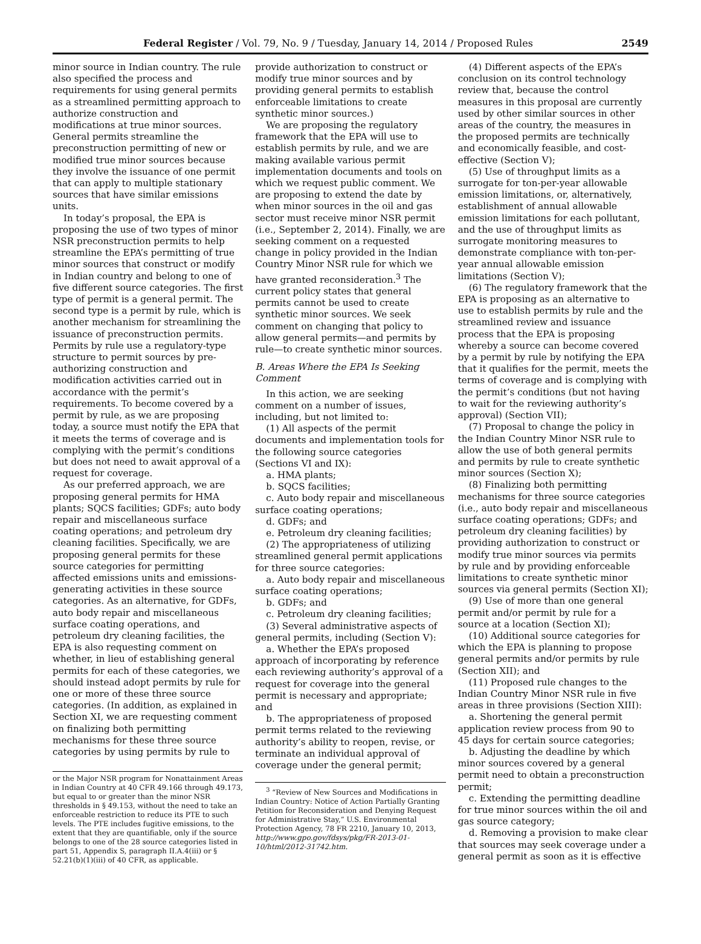Federal Register / Vol. 79, No. 9 / Tuesday, January 14, 2014 / Proposed Rules 2549
minor source in Indian country. The rule also specified the process and requirements for using general permits as a streamlined permitting approach to authorize construction and modifications at true minor sources. General permits streamline the preconstruction permitting of new or modified true minor sources because they involve the issuance of one permit that can apply to multiple stationary sources that have similar emissions units.
In today’s proposal, the EPA is proposing the use of two types of minor NSR preconstruction permits to help streamline the EPA’s permitting of true minor sources that construct or modify in Indian country and belong to one of five different source categories. The first type of permit is a general permit. The second type is a permit by rule, which is another mechanism for streamlining the issuance of preconstruction permits. Permits by rule use a regulatory-type structure to permit sources by pre-authorizing construction and modification activities carried out in accordance with the permit’s requirements. To become covered by a permit by rule, as we are proposing today, a source must notify the EPA that it meets the terms of coverage and is complying with the permit’s conditions but does not need to await approval of a request for coverage.
As our preferred approach, we are proposing general permits for HMA plants; SQCS facilities; GDFs; auto body repair and miscellaneous surface coating operations; and petroleum dry cleaning facilities. Specifically, we are proposing general permits for these source categories for permitting affected emissions units and emissions-generating activities in these source categories. As an alternative, for GDFs, auto body repair and miscellaneous surface coating operations, and petroleum dry cleaning facilities, the EPA is also requesting comment on whether, in lieu of establishing general permits for each of these categories, we should instead adopt permits by rule for one or more of these three source categories. (In addition, as explained in Section XI, we are requesting comment on finalizing both permitting mechanisms for these three source categories by using permits by rule to
or the Major NSR program for Nonattainment Areas in Indian Country at 40 CFR 49.166 through 49.173, but equal to or greater than the minor NSR thresholds in § 49.153, without the need to take an enforceable restriction to reduce its PTE to such levels. The PTE includes fugitive emissions, to the extent that they are quantifiable, only if the source belongs to one of the 28 source categories listed in part 51, Appendix S, paragraph II.A.4(iii) or § 52.21(b)(1)(iii) of 40 CFR, as applicable.
provide authorization to construct or modify true minor sources and by providing general permits to establish enforceable limitations to create synthetic minor sources.)
We are proposing the regulatory framework that the EPA will use to establish permits by rule, and we are making available various permit implementation documents and tools on which we request public comment. We are proposing to extend the date by when minor sources in the oil and gas sector must receive minor NSR permit (i.e., September 2, 2014). Finally, we are seeking comment on a requested change in policy provided in the Indian Country Minor NSR rule for which we have granted reconsideration.<sup>3</sup> The current policy states that general permits cannot be used to create synthetic minor sources. We seek comment on changing that policy to allow general permits—and permits by rule—to create synthetic minor sources.
B. Areas Where the EPA Is Seeking Comment
In this action, we are seeking comment on a number of issues, including, but not limited to:
(1) All aspects of the permit documents and implementation tools for the following source categories (Sections VI and IX):
a. HMA plants;
b. SQCS facilities;
c. Auto body repair and miscellaneous surface coating operations;
d. GDFs; and
e. Petroleum dry cleaning facilities;
(2) The appropriateness of utilizing streamlined general permit applications for three source categories:
a. Auto body repair and miscellaneous surface coating operations;
b. GDFs; and
c. Petroleum dry cleaning facilities;
(3) Several administrative aspects of general permits, including (Section V):
a. Whether the EPA’s proposed approach of incorporating by reference each reviewing authority’s approval of a request for coverage into the general permit is necessary and appropriate; and
b. The appropriateness of proposed permit terms related to the reviewing authority’s ability to reopen, revise, or terminate an individual approval of coverage under the general permit;
<sup>3</sup> “Review of New Sources and Modifications in Indian Country: Notice of Action Partially Granting Petition for Reconsideration and Denying Request for Administrative Stay,” U.S. Environmental Protection Agency, 78 FR 2210, January 10, 2013, http://www.gpo.gov/fdsys/pkg/FR-2013-01-10/html/2012-31742.htm.
(4) Different aspects of the EPA’s conclusion on its control technology review that, because the control measures in this proposal are currently used by other similar sources in other areas of the country, the measures in the proposed permits are technically and economically feasible, and cost-effective (Section V);
(5) Use of throughput limits as a surrogate for ton-per-year allowable emission limitations, or, alternatively, establishment of annual allowable emission limitations for each pollutant, and the use of throughput limits as surrogate monitoring measures to demonstrate compliance with ton-per-year annual allowable emission limitations (Section V);
(6) The regulatory framework that the EPA is proposing as an alternative to use to establish permits by rule and the streamlined review and issuance process that the EPA is proposing whereby a source can become covered by a permit by rule by notifying the EPA that it qualifies for the permit, meets the terms of coverage and is complying with the permit’s conditions (but not having to wait for the reviewing authority’s approval) (Section VII);
(7) Proposal to change the policy in the Indian Country Minor NSR rule to allow the use of both general permits and permits by rule to create synthetic minor sources (Section X);
(8) Finalizing both permitting mechanisms for three source categories (i.e., auto body repair and miscellaneous surface coating operations; GDFs; and petroleum dry cleaning facilities) by providing authorization to construct or modify true minor sources via permits by rule and by providing enforceable limitations to create synthetic minor sources via general permits (Section XI);
(9) Use of more than one general permit and/or permit by rule for a source at a location (Section XI);
(10) Additional source categories for which the EPA is planning to propose general permits and/or permits by rule (Section XII); and
(11) Proposed rule changes to the Indian Country Minor NSR rule in five areas in three provisions (Section XIII):
a. Shortening the general permit application review process from 90 to 45 days for certain source categories;
b. Adjusting the deadline by which minor sources covered by a general permit need to obtain a preconstruction permit;
c. Extending the permitting deadline for true minor sources within the oil and gas source category;
d. Removing a provision to make clear that sources may seek coverage under a general permit as soon as it is effective